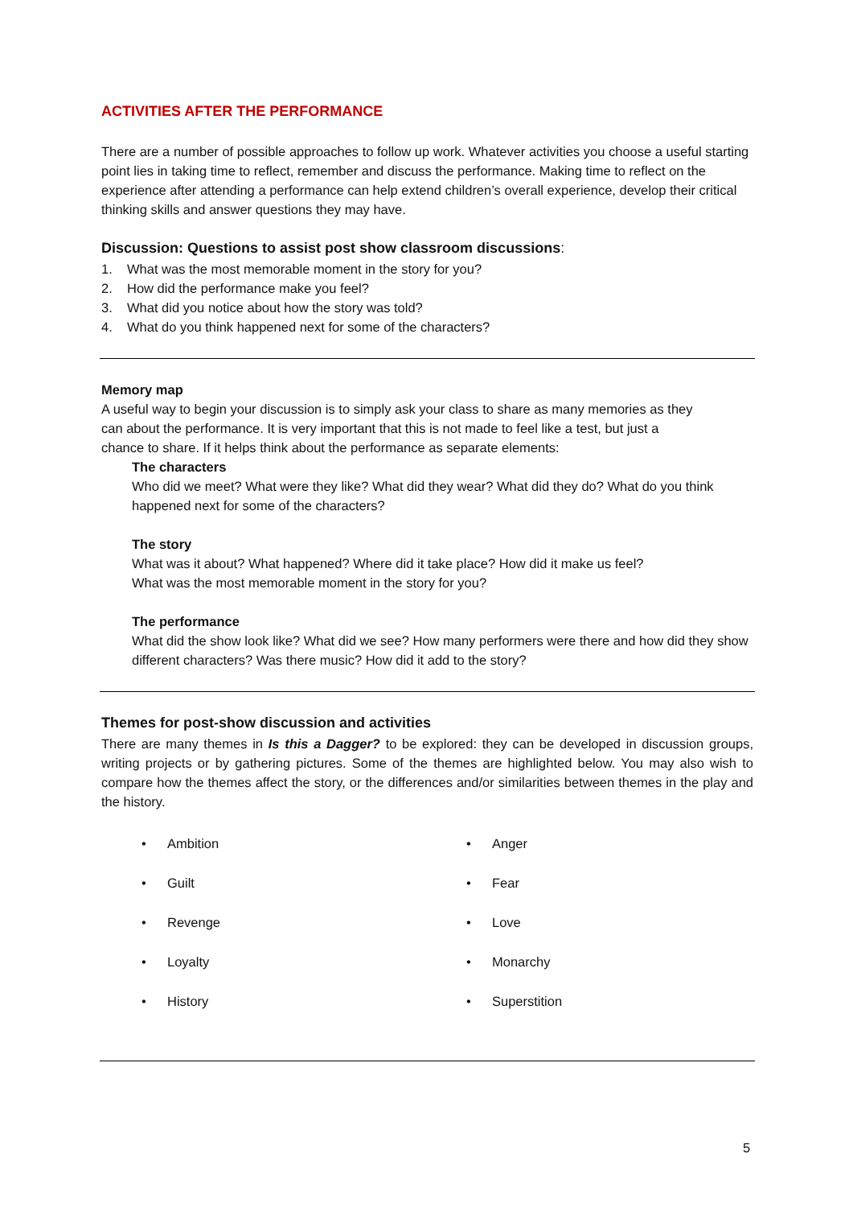ACTIVITIES AFTER THE PERFORMANCE
There are a number of possible approaches to follow up work. Whatever activities you choose a useful starting point lies in taking time to reflect, remember and discuss the performance. Making time to reflect on the experience after attending a performance can help extend children’s overall experience, develop their critical thinking skills and answer questions they may have.
Discussion: Questions to assist post show classroom discussions:
1. What was the most memorable moment in the story for you?
2. How did the performance make you feel?
3. What did you notice about how the story was told?
4. What do you think happened next for some of the characters?
Memory map
A useful way to begin your discussion is to simply ask your class to share as many memories as they can about the performance. It is very important that this is not made to feel like a test, but just a chance to share. If it helps think about the performance as separate elements:
The characters
Who did we meet? What were they like? What did they wear? What did they do? What do you think happened next for some of the characters?
The story
What was it about? What happened? Where did it take place? How did it make us feel? What was the most memorable moment in the story for you?
The performance
What did the show look like? What did we see? How many performers were there and how did they show different characters? Was there music? How did it add to the story?
Themes for post-show discussion and activities
There are many themes in Is this a Dagger? to be explored: they can be developed in discussion groups, writing projects or by gathering pictures. Some of the themes are highlighted below. You may also wish to compare how the themes affect the story, or the differences and/or similarities between themes in the play and the history.
• Ambition
• Anger
• Guilt
• Fear
• Revenge
• Love
• Loyalty
• Monarchy
• History
• Superstition
5